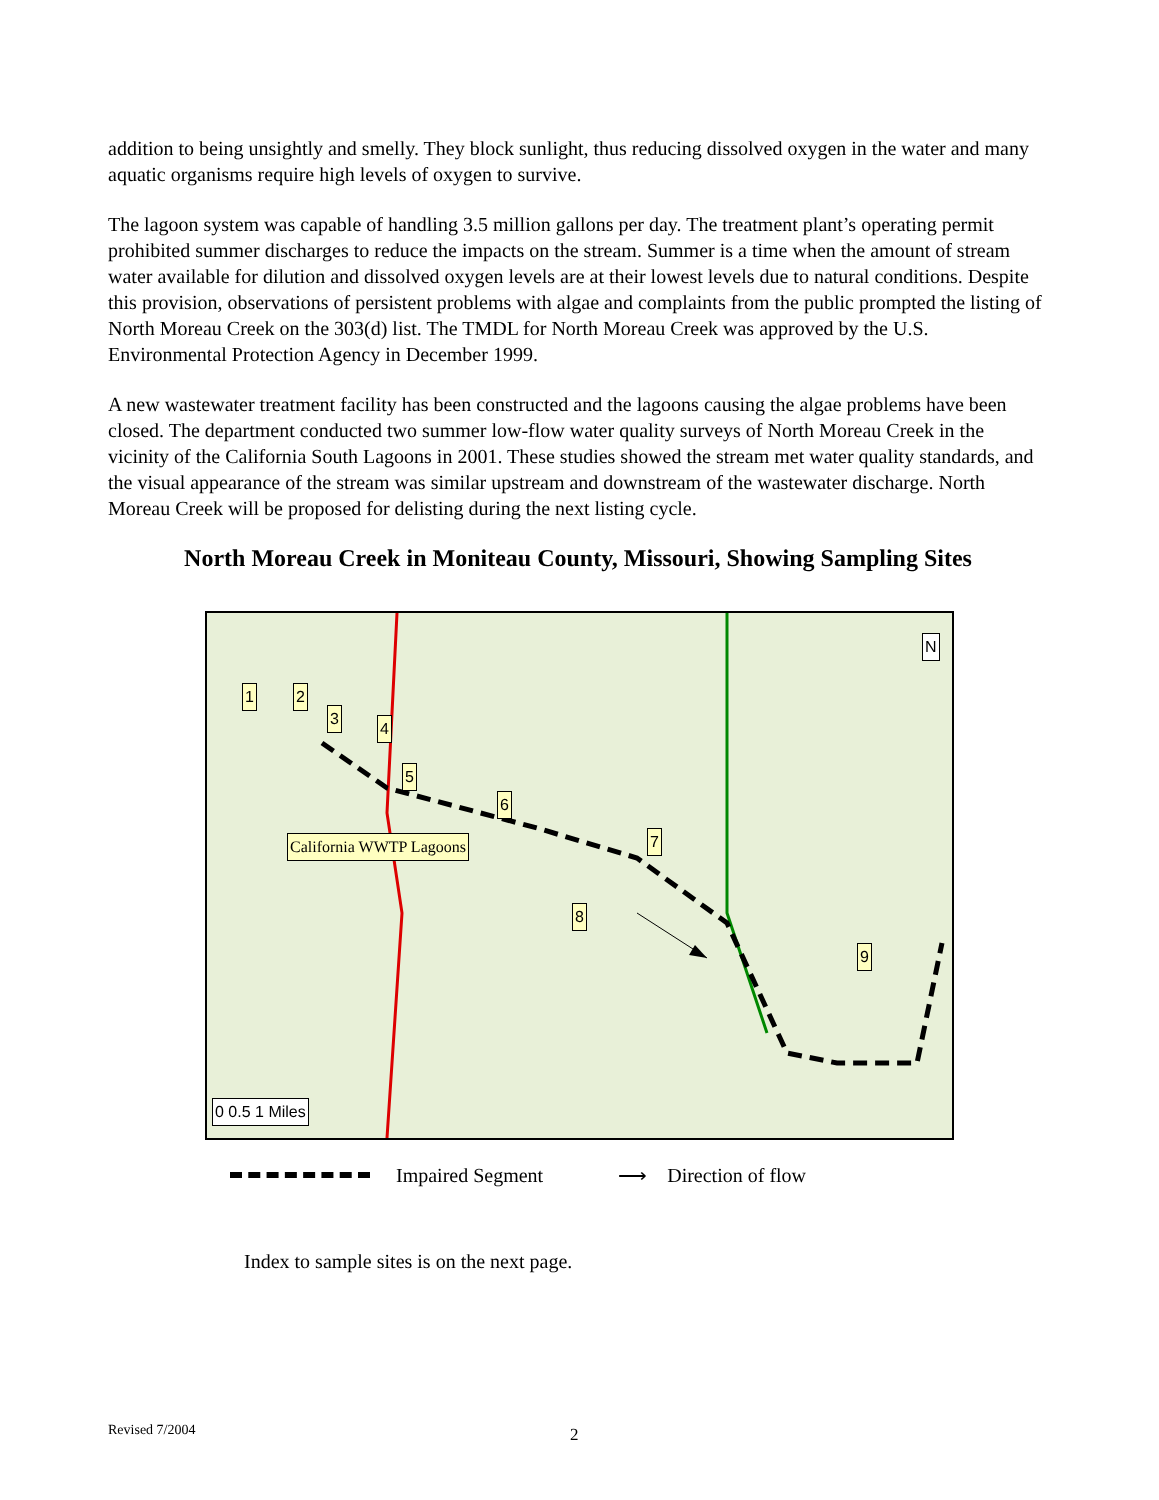addition to being unsightly and smelly. They block sunlight, thus reducing dissolved oxygen in the water and many aquatic organisms require high levels of oxygen to survive.
The lagoon system was capable of handling 3.5 million gallons per day. The treatment plant’s operating permit prohibited summer discharges to reduce the impacts on the stream. Summer is a time when the amount of stream water available for dilution and dissolved oxygen levels are at their lowest levels due to natural conditions. Despite this provision, observations of persistent problems with algae and complaints from the public prompted the listing of North Moreau Creek on the 303(d) list. The TMDL for North Moreau Creek was approved by the U.S. Environmental Protection Agency in December 1999.
A new wastewater treatment facility has been constructed and the lagoons causing the algae problems have been closed. The department conducted two summer low-flow water quality surveys of North Moreau Creek in the vicinity of the California South Lagoons in 2001. These studies showed the stream met water quality standards, and the visual appearance of the stream was similar upstream and downstream of the wastewater discharge. North Moreau Creek will be proposed for delisting during the next listing cycle.
North Moreau Creek in Moniteau County, Missouri, Showing Sampling Sites
1 2
3
4
5
6
7
8
9
California WWTP Lagoons
0 0.5 1 Miles
N
Impaired Segment ⟶ Direction of flow
Index to sample sites is on the next page.
Revised 7/2004 2